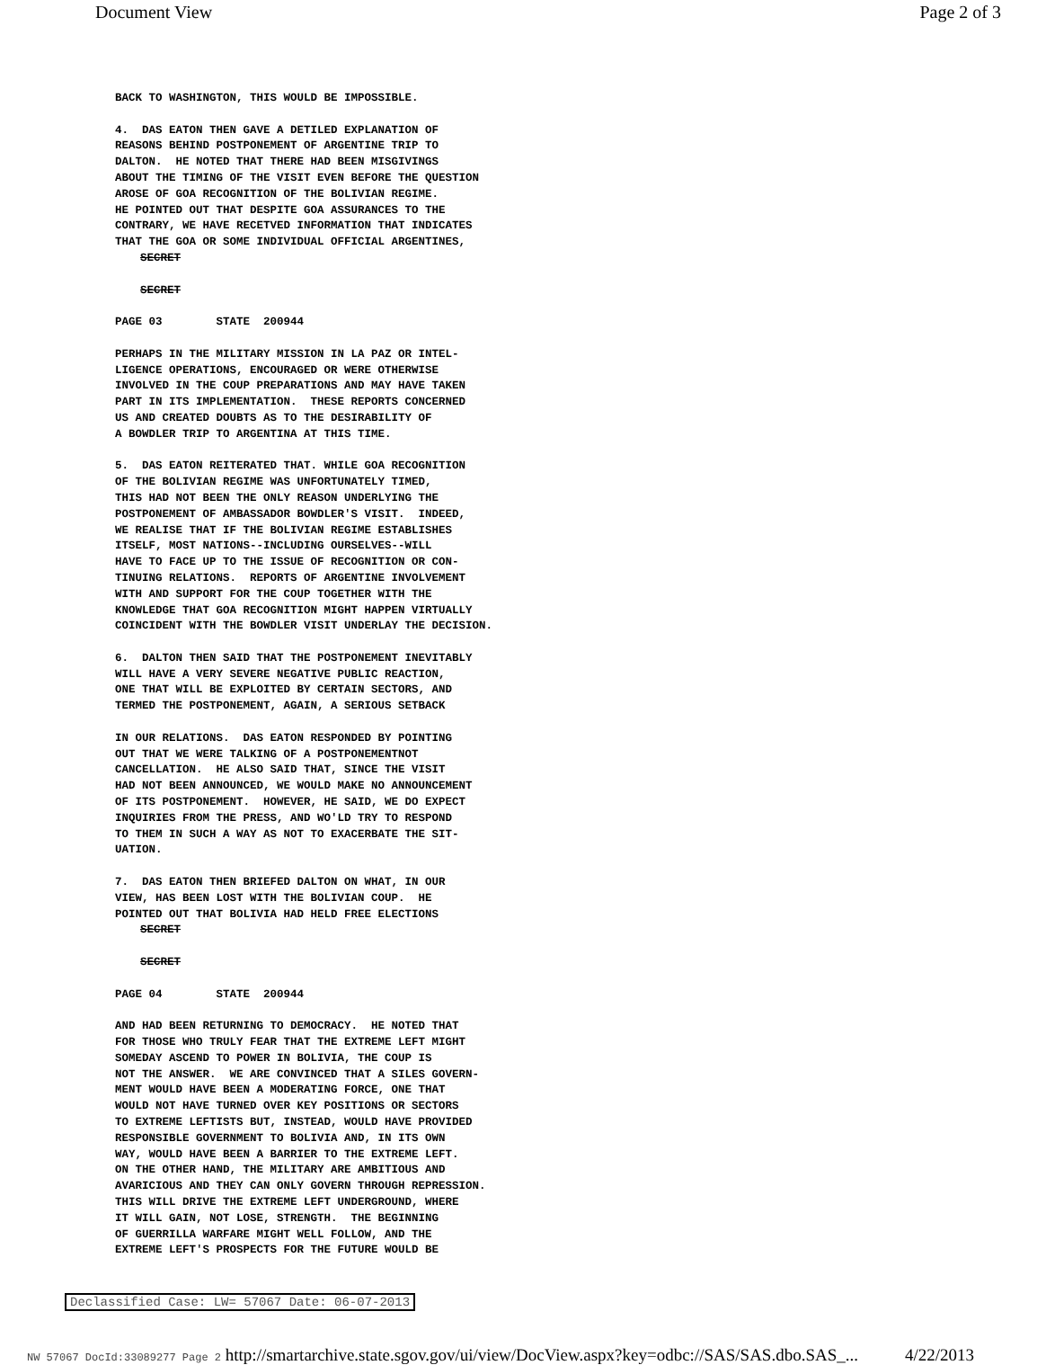Document View Page 2 of 3
BACK TO WASHINGTON, THIS WOULD BE IMPOSSIBLE.
4. DAS EATON THEN GAVE A DETILED EXPLANATION OF REASONS BEHIND POSTPONEMENT OF ARGENTINE TRIP TO DALTON. HE NOTED THAT THERE HAD BEEN MISGIVINGS ABOUT THE TIMING OF THE VISIT EVEN BEFORE THE QUESTION AROSE OF GOA RECOGNITION OF THE BOLIVIAN REGIME. HE POINTED OUT THAT DESPITE GOA ASSURANCES TO THE CONTRARY, WE HAVE RECETVED INFORMATION THAT INDICATES THAT THE GOA OR SOME INDIVIDUAL OFFICIAL ARGENTINES, SECRET
SECRET
PAGE 03 STATE 200944
PERHAPS IN THE MILITARY MISSION IN LA PAZ OR INTEL- LIGENCE OPERATIONS, ENCOURAGED OR WERE OTHERWISE INVOLVED IN THE COUP PREPARATIONS AND MAY HAVE TAKEN PART IN ITS IMPLEMENTATION. THESE REPORTS CONCERNED US AND CREATED DOUBTS AS TO THE DESIRABILITY OF A BOWDLER TRIP TO ARGENTINA AT THIS TIME.
5. DAS EATON REITERATED THAT. WHILE GOA RECOGNITION OF THE BOLIVIAN REGIME WAS UNFORTUNATELY TIMED, THIS HAD NOT BEEN THE ONLY REASON UNDERLYING THE POSTPONEMENT OF AMBASSADOR BOWDLER'S VISIT. INDEED, WE REALISE THAT IF THE BOLIVIAN REGIME ESTABLISHES ITSELF, MOST NATIONS--INCLUDING OURSELVES--WILL HAVE TO FACE UP TO THE ISSUE OF RECOGNITION OR CON- TINUING RELATIONS. REPORTS OF ARGENTINE INVOLVEMENT WITH AND SUPPORT FOR THE COUP TOGETHER WITH THE KNOWLEDGE THAT GOA RECOGNITION MIGHT HAPPEN VIRTUALLY COINCIDENT WITH THE BOWDLER VISIT UNDERLAY THE DECISION.
6. DALTON THEN SAID THAT THE POSTPONEMENT INEVITABLY WILL HAVE A VERY SEVERE NEGATIVE PUBLIC REACTION, ONE THAT WILL BE EXPLOITED BY CERTAIN SECTORS, AND TERMED THE POSTPONEMENT, AGAIN, A SERIOUS SETBACK
IN OUR RELATIONS. DAS EATON RESPONDED BY POINTING OUT THAT WE WERE TALKING OF A POSTPONEMENTNOT CANCELLATION. HE ALSO SAID THAT, SINCE THE VISIT HAD NOT BEEN ANNOUNCED, WE WOULD MAKE NO ANNOUNCEMENT OF ITS POSTPONEMENT. HOWEVER, HE SAID, WE DO EXPECT INQUIRIES FROM THE PRESS, AND WO'LD TRY TO RESPOND TO THEM IN SUCH A WAY AS NOT TO EXACERBATE THE SIT- UATION.
7. DAS EATON THEN BRIEFED DALTON ON WHAT, IN OUR VIEW, HAS BEEN LOST WITH THE BOLIVIAN COUP. HE POINTED OUT THAT BOLIVIA HAD HELD FREE ELECTIONS SECRET
SECRET
PAGE 04 STATE 200944
AND HAD BEEN RETURNING TO DEMOCRACY. HE NOTED THAT FOR THOSE WHO TRULY FEAR THAT THE EXTREME LEFT MIGHT SOMEDAY ASCEND TO POWER IN BOLIVIA, THE COUP IS NOT THE ANSWER. WE ARE CONVINCED THAT A SILES GOVERN- MENT WOULD HAVE BEEN A MODERATING FORCE, ONE THAT WOULD NOT HAVE TURNED OVER KEY POSITIONS OR SECTORS TO EXTREME LEFTISTS BUT, INSTEAD, WOULD HAVE PROVIDED RESPONSIBLE GOVERNMENT TO BOLIVIA AND, IN ITS OWN WAY, WOULD HAVE BEEN A BARRIER TO THE EXTREME LEFT. ON THE OTHER HAND, THE MILITARY ARE AMBITIOUS AND AVARICIOUS AND THEY CAN ONLY GOVERN THROUGH REPRESSION. THIS WILL DRIVE THE EXTREME LEFT UNDERGROUND, WHERE IT WILL GAIN, NOT LOSE, STRENGTH. THE BEGINNING OF GUERRILLA WARFARE MIGHT WELL FOLLOW, AND THE EXTREME LEFT'S PROSPECTS FOR THE FUTURE WOULD BE
Declassified Case: LW= 57067 Date: 06-07-2013
NW 57067 DocId:33089277 Page 2 http://smartarchive.state.sgov.gov/ui/view/DocView.aspx?key=odbc://SAS/SAS.dbo.SAS_... 4/22/2013